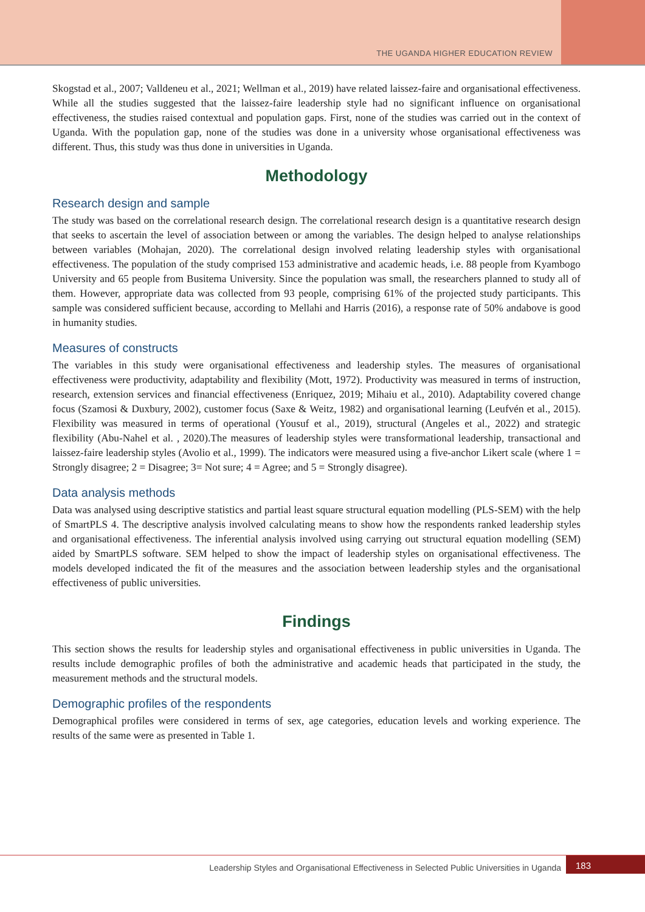THE UGANDA HIGHER EDUCATION REVIEW
Skogstad et al., 2007; Valldeneu et al., 2021; Wellman et al., 2019) have related laissez-faire and organisational effectiveness. While all the studies suggested that the laissez-faire leadership style had no significant influence on organisational effectiveness, the studies raised contextual and population gaps. First, none of the studies was carried out in the context of Uganda. With the population gap, none of the studies was done in a university whose organisational effectiveness was different. Thus, this study was thus done in universities in Uganda.
Methodology
Research design and sample
The study was based on the correlational research design. The correlational research design is a quantitative research design that seeks to ascertain the level of association between or among the variables. The design helped to analyse relationships between variables (Mohajan, 2020). The correlational design involved relating leadership styles with organisational effectiveness. The population of the study comprised 153 administrative and academic heads, i.e. 88 people from Kyambogo University and 65 people from Busitema University. Since the population was small, the researchers planned to study all of them. However, appropriate data was collected from 93 people, comprising 61% of the projected study participants. This sample was considered sufficient because, according to Mellahi and Harris (2016), a response rate of 50% andabove is good in humanity studies.
Measures of constructs
The variables in this study were organisational effectiveness and leadership styles. The measures of organisational effectiveness were productivity, adaptability and flexibility (Mott, 1972). Productivity was measured in terms of instruction, research, extension services and financial effectiveness (Enriquez, 2019; Mihaiu et al., 2010). Adaptability covered change focus (Szamosi & Duxbury, 2002), customer focus (Saxe & Weitz, 1982) and organisational learning (Leufvén et al., 2015). Flexibility was measured in terms of operational (Yousuf et al., 2019), structural (Angeles et al., 2022) and strategic flexibility (Abu-Nahel et al. , 2020).The measures of leadership styles were transformational leadership, transactional and laissez-faire leadership styles (Avolio et al., 1999). The indicators were measured using a five-anchor Likert scale (where 1 = Strongly disagree; 2 = Disagree; 3= Not sure; 4 = Agree; and 5 = Strongly disagree).
Data analysis methods
Data was analysed using descriptive statistics and partial least square structural equation modelling (PLS-SEM) with the help of SmartPLS 4. The descriptive analysis involved calculating means to show how the respondents ranked leadership styles and organisational effectiveness. The inferential analysis involved using carrying out structural equation modelling (SEM) aided by SmartPLS software. SEM helped to show the impact of leadership styles on organisational effectiveness. The models developed indicated the fit of the measures and the association between leadership styles and the organisational effectiveness of public universities.
Findings
This section shows the results for leadership styles and organisational effectiveness in public universities in Uganda. The results include demographic profiles of both the administrative and academic heads that participated in the study, the measurement methods and the structural models.
Demographic profiles of the respondents
Demographical profiles were considered in terms of sex, age categories, education levels and working experience. The results of the same were as presented in Table 1.
Leadership Styles and Organisational Effectiveness in Selected Public Universities in Uganda
183